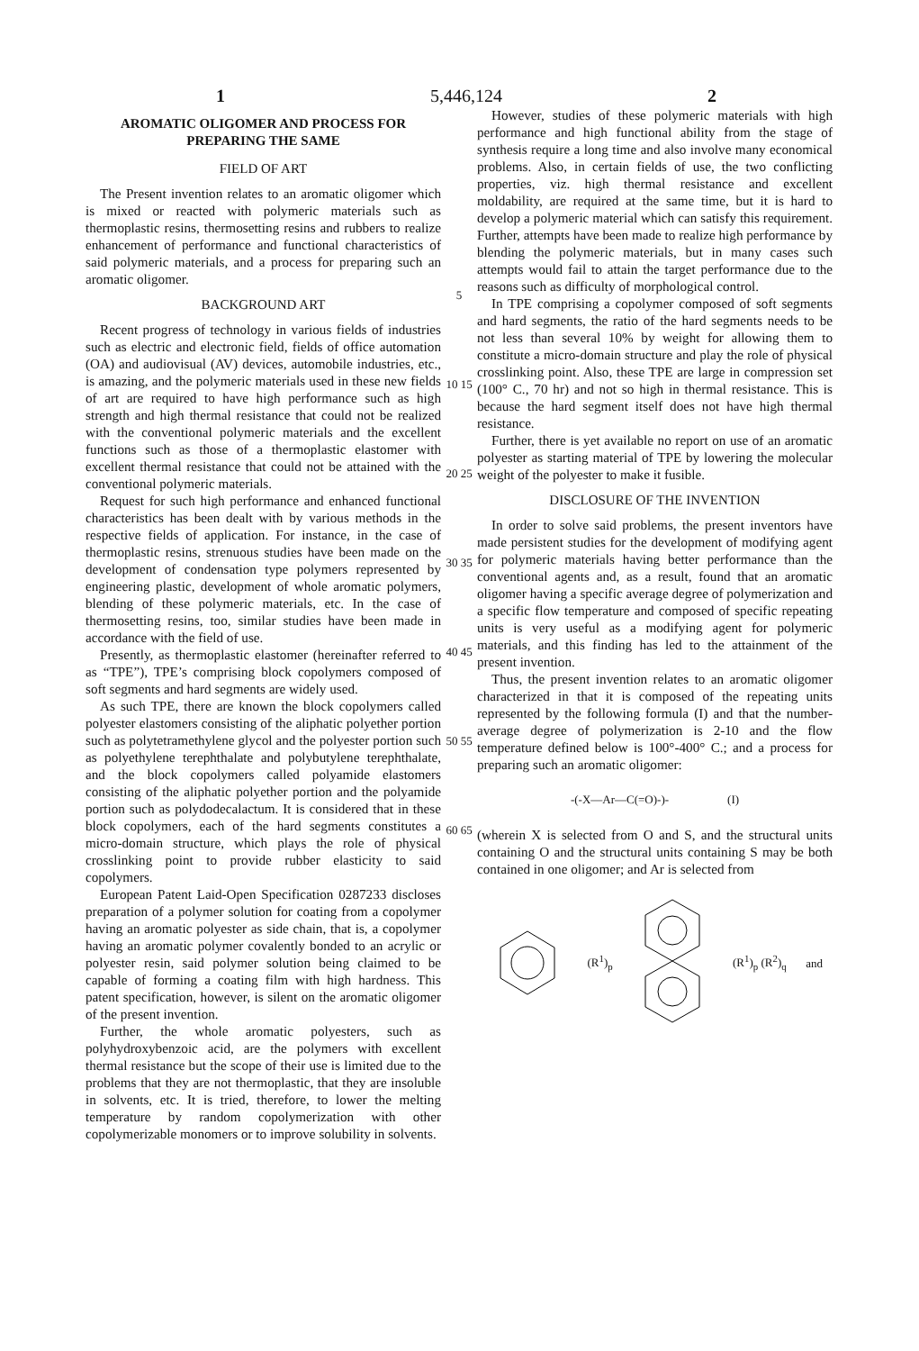1 5,446,124 2
AROMATIC OLIGOMER AND PROCESS FOR PREPARING THE SAME
FIELD OF ART
The Present invention relates to an aromatic oligomer which is mixed or reacted with polymeric materials such as thermoplastic resins, thermosetting resins and rubbers to realize enhancement of performance and functional characteristics of said polymeric materials, and a process for preparing such an aromatic oligomer.
BACKGROUND ART
Recent progress of technology in various fields of industries such as electric and electronic field, fields of office automation (OA) and audiovisual (AV) devices, automobile industries, etc., is amazing, and the polymeric materials used in these new fields of art are required to have high performance such as high strength and high thermal resistance that could not be realized with the conventional polymeric materials and the excellent functions such as those of a thermoplastic elastomer with excellent thermal resistance that could not be attained with the conventional polymeric materials.
Request for such high performance and enhanced functional characteristics has been dealt with by various methods in the respective fields of application. For instance, in the case of thermoplastic resins, strenuous studies have been made on the development of condensation type polymers represented by engineering plastic, development of whole aromatic polymers, blending of these polymeric materials, etc. In the case of thermosetting resins, too, similar studies have been made in accordance with the field of use.
Presently, as thermoplastic elastomer (hereinafter referred to as “TPE”), TPE’s comprising block copolymers composed of soft segments and hard segments are widely used.
As such TPE, there are known the block copolymers called polyester elastomers consisting of the aliphatic polyether portion such as polytetramethylene glycol and the polyester portion such as polyethylene terephthalate and polybutylene terephthalate, and the block copolymers called polyamide elastomers consisting of the aliphatic polyether portion and the polyamide portion such as polydodecalactum. It is considered that in these block copolymers, each of the hard segments constitutes a micro-domain structure, which plays the role of physical crosslinking point to provide rubber elasticity to said copolymers.
European Patent Laid-Open Specification 0287233 discloses preparation of a polymer solution for coating from a copolymer having an aromatic polyester as side chain, that is, a copolymer having an aromatic polymer covalently bonded to an acrylic or polyester resin, said polymer solution being claimed to be capable of forming a coating film with high hardness. This patent specification, however, is silent on the aromatic oligomer of the present invention.
Further, the whole aromatic polyesters, such as polyhydroxybenzoic acid, are the polymers with excellent thermal resistance but the scope of their use is limited due to the problems that they are not thermoplastic, that they are insoluble in solvents, etc. It is tried, therefore, to lower the melting temperature by random copolymerization with other copolymerizable monomers or to improve solubility in solvents.
5
10 15
20 25
30 35
40 45
50 55
60 65
However, studies of these polymeric materials with high performance and high functional ability from the stage of synthesis require a long time and also involve many economical problems. Also, in certain fields of use, the two conflicting properties, viz. high thermal resistance and excellent moldability, are required at the same time, but it is hard to develop a polymeric material which can satisfy this requirement. Further, attempts have been made to realize high performance by blending the polymeric materials, but in many cases such attempts would fail to attain the target performance due to the reasons such as difficulty of morphological control.
In TPE comprising a copolymer composed of soft segments and hard segments, the ratio of the hard segments needs to be not less than several 10% by weight for allowing them to constitute a micro-domain structure and play the role of physical crosslinking point. Also, these TPE are large in compression set (100° C., 70 hr) and not so high in thermal resistance. This is because the hard segment itself does not have high thermal resistance.
Further, there is yet available no report on use of an aromatic polyester as starting material of TPE by lowering the molecular weight of the polyester to make it fusible.
DISCLOSURE OF THE INVENTION
In order to solve said problems, the present inventors have made persistent studies for the development of modifying agent for polymeric materials having better performance than the conventional agents and, as a result, found that an aromatic oligomer having a specific average degree of polymerization and a specific flow temperature and composed of specific repeating units is very useful as a modifying agent for polymeric materials, and this finding has led to the attainment of the present invention.
Thus, the present invention relates to an aromatic oligomer characterized in that it is composed of the repeating units represented by the following formula (I) and that the number-average degree of polymerization is 2-10 and the flow temperature defined below is 100°-400° C.; and a process for preparing such an aromatic oligomer:
-(-X—Ar—C(=O)-)- (I)
(wherein X is selected from O and S, and the structural units containing O and the structural units containing S may be both contained in one oligomer; and Ar is selected from
(R<sup>1</sup>)<sub>p</sub> (R<sup>1</sup>)<sub>p</sub> (R<sup>2</sup>)<sub>q</sub> and